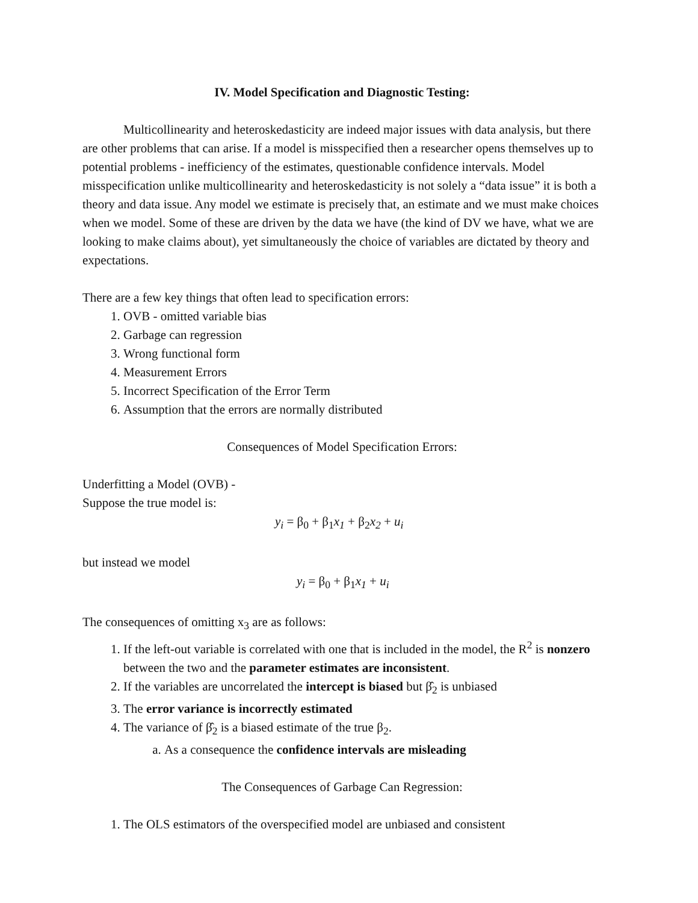IV. Model Specification and Diagnostic Testing:
Multicollinearity and heteroskedasticity are indeed major issues with data analysis, but there are other problems that can arise. If a model is misspecified then a researcher opens themselves up to potential problems - inefficiency of the estimates, questionable confidence intervals. Model misspecification unlike multicollinearity and heteroskedasticity is not solely a “data issue” it is both a theory and data issue. Any model we estimate is precisely that, an estimate and we must make choices when we model. Some of these are driven by the data we have (the kind of DV we have, what we are looking to make claims about), yet simultaneously the choice of variables are dictated by theory and expectations.
There are a few key things that often lead to specification errors:
1. OVB - omitted variable bias
2. Garbage can regression
3. Wrong functional form
4. Measurement Errors
5. Incorrect Specification of the Error Term
6. Assumption that the errors are normally distributed
Consequences of Model Specification Errors:
Underfitting a Model (OVB) -
Suppose the true model is:
y<sub>i</sub> = β<sub>0</sub> + β<sub>1</sub>x<sub>1</sub> + β<sub>2</sub>x<sub>2</sub> + u<sub>i</sub>
but instead we model
y<sub>i</sub> = β<sub>0</sub> + β<sub>1</sub>x<sub>1</sub> + u<sub>i</sub>
The consequences of omitting x<sub>3</sub> are as follows:
1. If the left-out variable is correlated with one that is included in the model, the R<sup>2</sup> is nonzero between the two and the parameter estimates are inconsistent.
2. If the variables are uncorrelated the intercept is biased but β̂<sub>2</sub> is unbiased
3. The error variance is incorrectly estimated
4. The variance of β̂<sub>2</sub> is a biased estimate of the true β<sub>2</sub>.
a. As a consequence the confidence intervals are misleading
The Consequences of Garbage Can Regression:
1. The OLS estimators of the overspecified model are unbiased and consistent